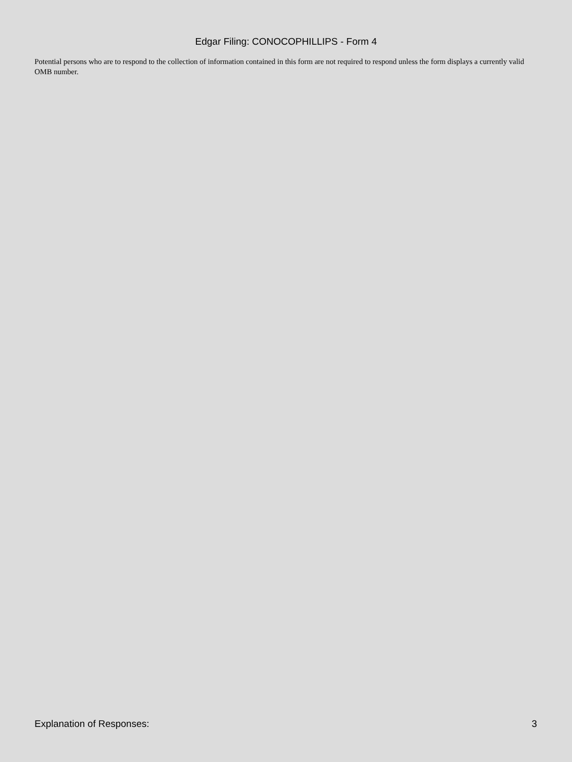Edgar Filing: CONOCOPHILLIPS - Form 4
Potential persons who are to respond to the collection of information contained in this form are not required to respond unless the form displays a currently valid OMB number.
Explanation of Responses: 3